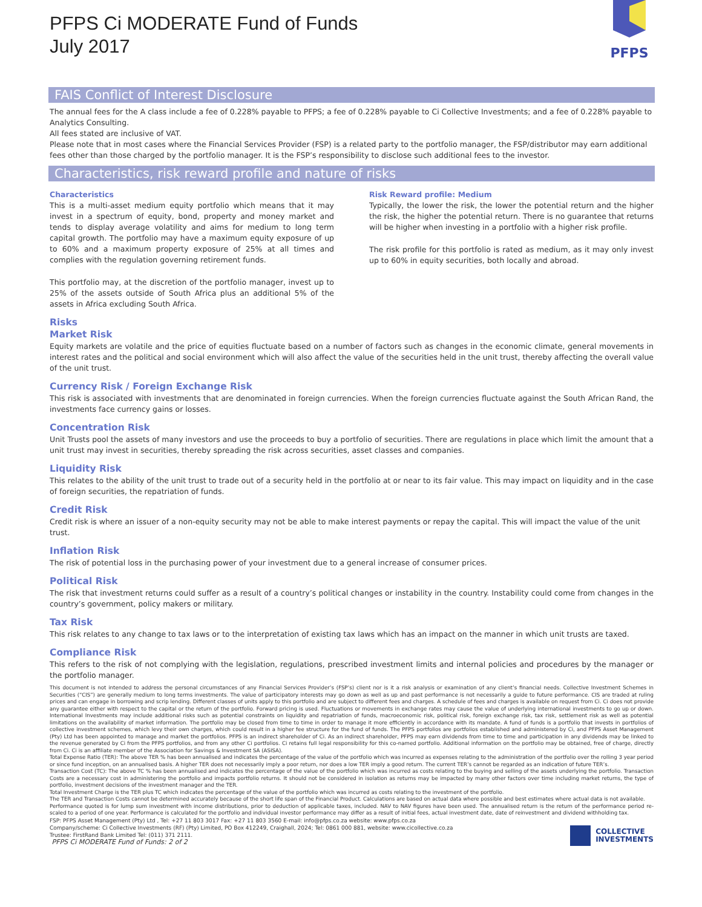PFPS
PFPS Ci MODERATE Fund of Funds
July 2017
FAIS Conflict of Interest Disclosure
The annual fees for the A class include a fee of 0.228% payable to PFPS; a fee of 0.228% payable to Ci Collective Investments; and a fee of 0.228% payable to Analytics Consulting.
All fees stated are inclusive of VAT.
Please note that in most cases where the Financial Services Provider (FSP) is a related party to the portfolio manager, the FSP/distributor may earn additional fees other than those charged by the portfolio manager. It is the FSP’s responsibility to disclose such additional fees to the investor.
Characteristics, risk reward profile and nature of risks
Characteristics
This is a multi-asset medium equity portfolio which means that it may invest in a spectrum of equity, bond, property and money market and tends to display average volatility and aims for medium to long term capital growth. The portfolio may have a maximum equity exposure of up to 60% and a maximum property exposure of 25% at all times and complies with the regulation governing retirement funds.
This portfolio may, at the discretion of the portfolio manager, invest up to 25% of the assets outside of South Africa plus an additional 5% of the assets in Africa excluding South Africa.
Risk Reward profile: Medium
Typically, the lower the risk, the lower the potential return and the higher the risk, the higher the potential return. There is no guarantee that returns will be higher when investing in a portfolio with a higher risk profile.
The risk profile for this portfolio is rated as medium, as it may only invest up to 60% in equity securities, both locally and abroad.
Risks
Market Risk
Equity markets are volatile and the price of equities fluctuate based on a number of factors such as changes in the economic climate, general movements in interest rates and the political and social environment which will also affect the value of the securities held in the unit trust, thereby affecting the overall value of the unit trust.
Currency Risk / Foreign Exchange Risk
This risk is associated with investments that are denominated in foreign currencies. When the foreign currencies fluctuate against the South African Rand, the investments face currency gains or losses.
Concentration Risk
Unit Trusts pool the assets of many investors and use the proceeds to buy a portfolio of securities. There are regulations in place which limit the amount that a unit trust may invest in securities, thereby spreading the risk across securities, asset classes and companies.
Liquidity Risk
This relates to the ability of the unit trust to trade out of a security held in the portfolio at or near to its fair value. This may impact on liquidity and in the case of foreign securities, the repatriation of funds.
Credit Risk
Credit risk is where an issuer of a non-equity security may not be able to make interest payments or repay the capital. This will impact the value of the unit trust.
Inflation Risk
The risk of potential loss in the purchasing power of your investment due to a general increase of consumer prices.
Political Risk
The risk that investment returns could suffer as a result of a country’s political changes or instability in the country. Instability could come from changes in the country’s government, policy makers or military.
Tax Risk
This risk relates to any change to tax laws or to the interpretation of existing tax laws which has an impact on the manner in which unit trusts are taxed.
Compliance Risk
This refers to the risk of not complying with the legislation, regulations, prescribed investment limits and internal policies and procedures by the manager or the portfolio manager.
This document is not intended to address the personal circumstances of any Financial Services Provider’s (FSP’s) client nor is it a risk analysis or examination of any client’s financial needs. Collective Investment Schemes in Securities (“CIS”) are generally medium to long terms investments. The value of participatory interests may go down as well as up and past performance is not necessarily a guide to future performance. CIS are traded at ruling prices and can engage in borrowing and scrip lending. Different classes of units apply to this portfolio and are subject to different fees and charges. A schedule of fees and charges is available on request from Ci. Ci does not provide any guarantee either with respect to the capital or the return of the portfolio. Forward pricing is used. Fluctuations or movements in exchange rates may cause the value of underlying international investments to go up or down. International Investments may include additional risks such as potential constraints on liquidity and repatriation of funds, macroeconomic risk, political risk, foreign exchange risk, tax risk, settlement risk as well as potential limitations on the availability of market information. The portfolio may be closed from time to time in order to manage it more efficiently in accordance with its mandate. A fund of funds is a portfolio that invests in portfolios of collective investment schemes, which levy their own charges, which could result in a higher fee structure for the fund of funds. The PFPS portfolios are portfolios established and administered by Ci, and PFPS Asset Management (Pty) Ltd has been appointed to manage and market the portfolios. PFPS is an indirect shareholder of Ci. As an indirect shareholder, PFPS may earn dividends from time to time and participation in any dividends may be linked to the revenue generated by Ci from the PFPS portfolios, and from any other Ci portfolios. Ci retains full legal responsibility for this co-named portfolio. Additional information on the portfolio may be obtained, free of charge, directly from Ci. Ci is an affiliate member of the Association for Savings & Investment SA (ASISA).
Total Expense Ratio (TER): The above TER % has been annualised and indicates the percentage of the value of the portfolio which was incurred as expenses relating to the administration of the portfolio over the rolling 3 year period or since fund inception, on an annualised basis. A higher TER does not necessarily imply a poor return, nor does a low TER imply a good return. The current TER’s cannot be regarded as an indication of future TER’s.
Transaction Cost (TC): The above TC % has been annualised and indicates the percentage of the value of the portfolio which was incurred as costs relating to the buying and selling of the assets underlying the portfolio. Transaction Costs are a necessary cost in administering the portfolio and impacts portfolio returns. It should not be considered in isolation as returns may be impacted by many other factors over time including market returns, the type of portfolio, investment decisions of the investment manager and the TER.
Total Investment Charge is the TER plus TC which indicates the percentage of the value of the portfolio which was incurred as costs relating to the investment of the portfolio.
The TER and Transaction Costs cannot be determined accurately because of the short life span of the Financial Product. Calculations are based on actual data where possible and best estimates where actual data is not available.
Performance quoted is for lump sum investment with income distributions, prior to deduction of applicable taxes, included. NAV to NAV figures have been used. The annualised return is the return of the performance period re-scaled to a period of one year. Performance is calculated for the portfolio and individual investor performance may differ as a result of initial fees, actual investment date, date of reinvestment and dividend withholding tax.
FSP: PFPS Asset Management (Pty) Ltd , Tel: +27 11 803 3017 Fax: +27 11 803 3560 E-mail: info@pfps.co.za website: www.pfps.co.za
Company/scheme: Ci Collective Investments (RF) (Pty) Limited, PO Box 412249, Craighall, 2024; Tel: 0861 000 881, website: www.cicollective.co.za
Trustee: FirstRand Bank Limited Tel: (011) 371 2111.
PFPS Ci MODERATE Fund of Funds: 2 of 2
COLLECTIVE
INVESTMENTS